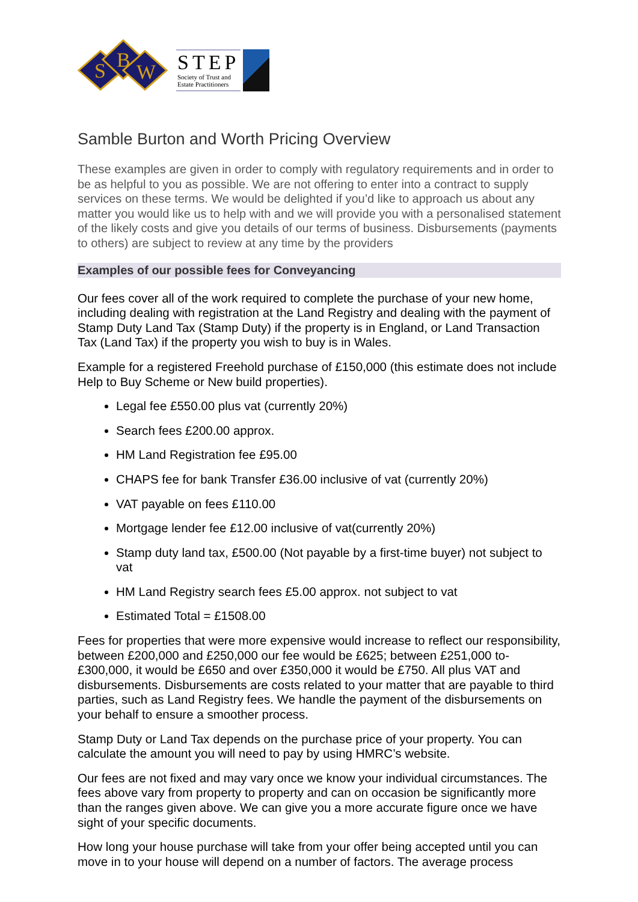S
B
W
STEP
Society of Trust and
Estate Practitioners
Samble Burton and Worth Pricing Overview
These examples are given in order to comply with regulatory requirements and in order to be as helpful to you as possible. We are not offering to enter into a contract to supply services on these terms. We would be delighted if you’d like to approach us about any matter you would like us to help with and we will provide you with a personalised statement of the likely costs and give you details of our terms of business. Disbursements (payments to others) are subject to review at any time by the providers
Examples of our possible fees for Conveyancing
Our fees cover all of the work required to complete the purchase of your new home, including dealing with registration at the Land Registry and dealing with the payment of Stamp Duty Land Tax (Stamp Duty) if the property is in England, or Land Transaction Tax (Land Tax) if the property you wish to buy is in Wales.
Example for a registered Freehold purchase of £150,000 (this estimate does not include Help to Buy Scheme or New build properties).
Legal fee £550.00 plus vat (currently 20%)
Search fees £200.00 approx.
HM Land Registration fee £95.00
CHAPS fee for bank Transfer £36.00 inclusive of vat (currently 20%)
VAT payable on fees £110.00
Mortgage lender fee £12.00 inclusive of vat(currently 20%)
Stamp duty land tax, £500.00 (Not payable by a first-time buyer) not subject to vat
HM Land Registry search fees £5.00 approx. not subject to vat
Estimated Total = £1508.00
Fees for properties that were more expensive would increase to reflect our responsibility, between £200,000 and £250,000 our fee would be £625; between £251,000 to-£300,000, it would be £650 and over £350,000 it would be £750. All plus VAT and disbursements. Disbursements are costs related to your matter that are payable to third parties, such as Land Registry fees. We handle the payment of the disbursements on your behalf to ensure a smoother process.
Stamp Duty or Land Tax depends on the purchase price of your property. You can calculate the amount you will need to pay by using HMRC’s website.
Our fees are not fixed and may vary once we know your individual circumstances. The fees above vary from property to property and can on occasion be significantly more than the ranges given above. We can give you a more accurate figure once we have sight of your specific documents.
How long your house purchase will take from your offer being accepted until you can move in to your house will depend on a number of factors. The average process